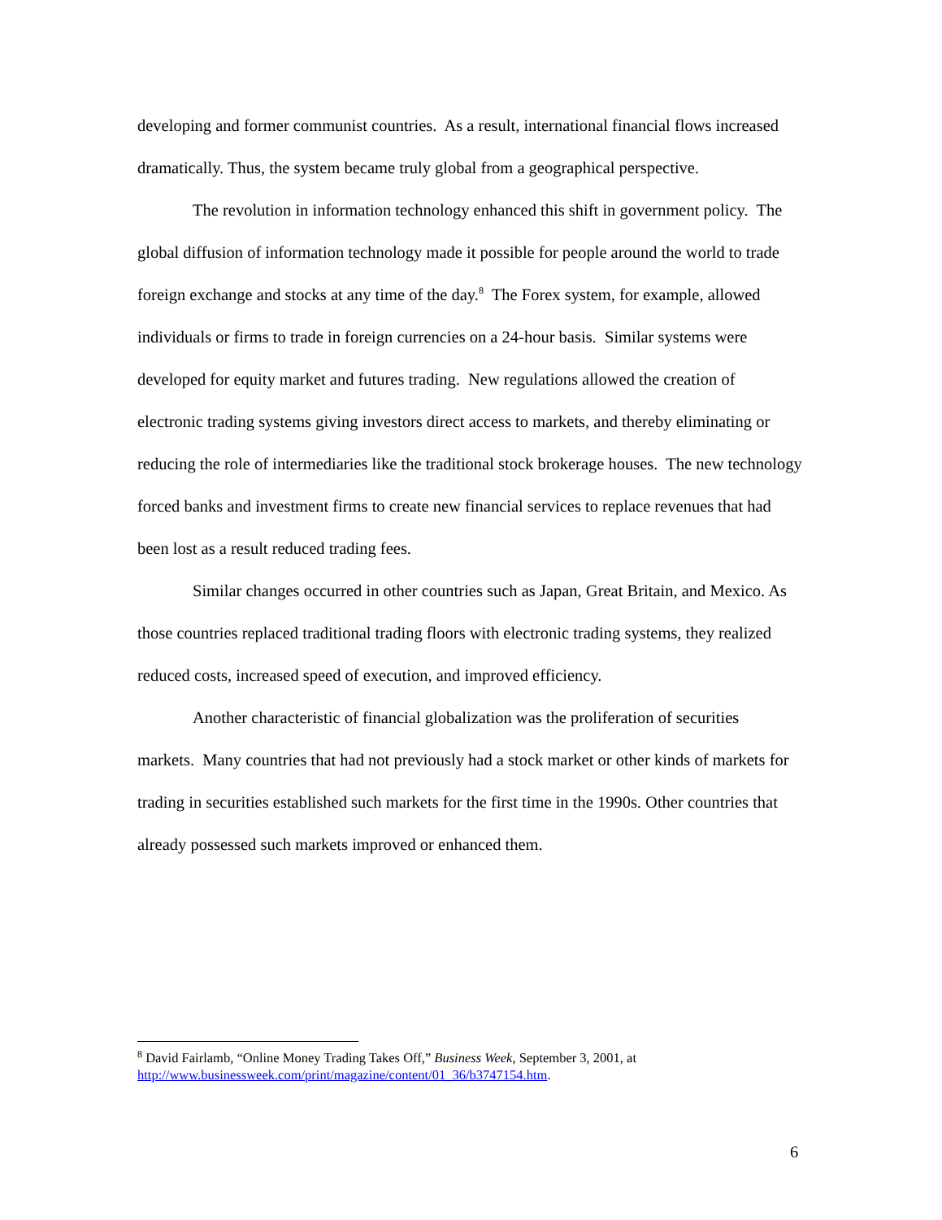developing and former communist countries. As a result, international financial flows increased dramatically. Thus, the system became truly global from a geographical perspective.
The revolution in information technology enhanced this shift in government policy. The global diffusion of information technology made it possible for people around the world to trade foreign exchange and stocks at any time of the day.<sup>8</sup> The Forex system, for example, allowed individuals or firms to trade in foreign currencies on a 24-hour basis. Similar systems were developed for equity market and futures trading. New regulations allowed the creation of electronic trading systems giving investors direct access to markets, and thereby eliminating or reducing the role of intermediaries like the traditional stock brokerage houses. The new technology forced banks and investment firms to create new financial services to replace revenues that had been lost as a result reduced trading fees.
Similar changes occurred in other countries such as Japan, Great Britain, and Mexico. As those countries replaced traditional trading floors with electronic trading systems, they realized reduced costs, increased speed of execution, and improved efficiency.
Another characteristic of financial globalization was the proliferation of securities markets. Many countries that had not previously had a stock market or other kinds of markets for trading in securities established such markets for the first time in the 1990s. Other countries that already possessed such markets improved or enhanced them.
<sup>8</sup> David Fairlamb, “Online Money Trading Takes Off,” Business Week, September 3, 2001, at http://www.businessweek.com/print/magazine/content/01_36/b3747154.htm.
6